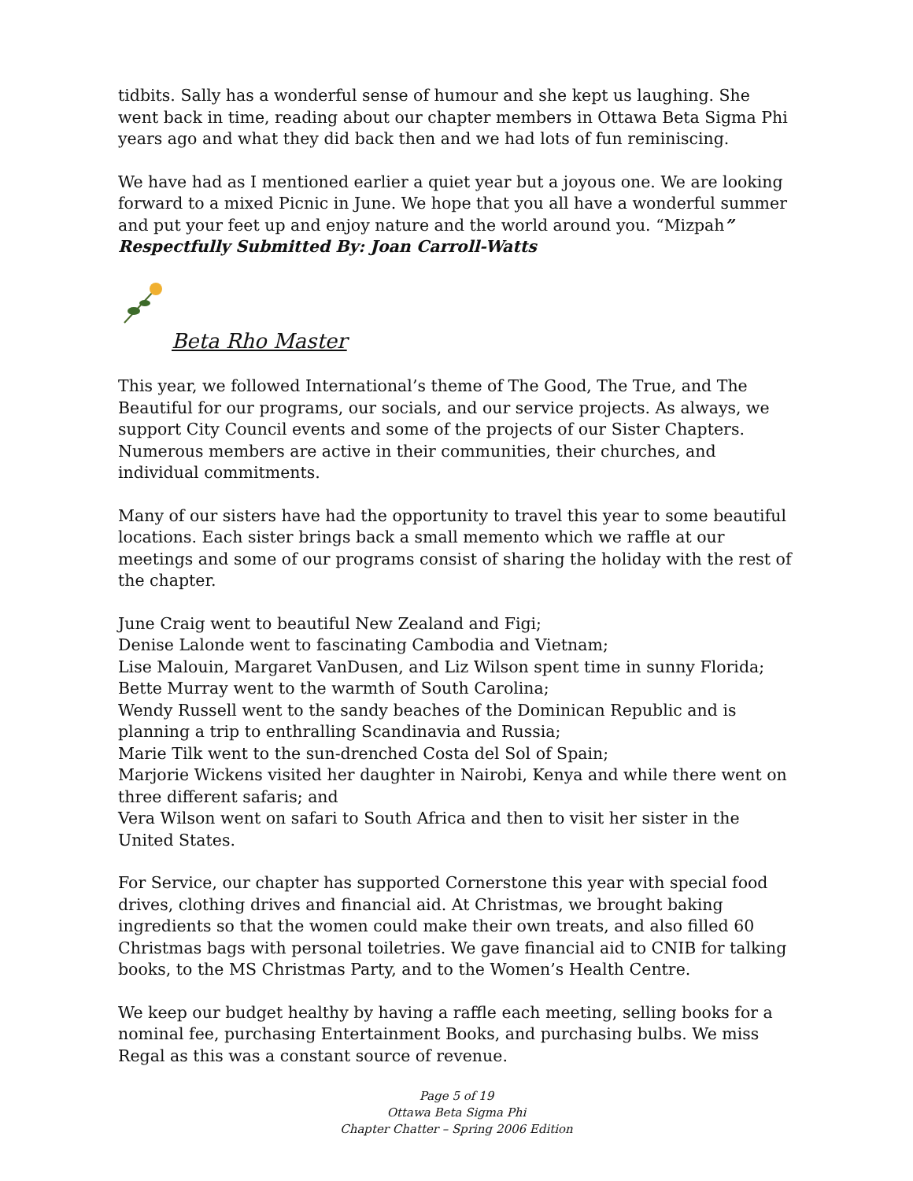tidbits. Sally has a wonderful sense of humour and she kept us laughing. She went back in time, reading about our chapter members in Ottawa Beta Sigma Phi years ago and what they did back then and we had lots of fun reminiscing.
We have had as I mentioned earlier a quiet year but a joyous one. We are looking forward to a mixed Picnic in June. We hope that you all have a wonderful summer and put your feet up and enjoy nature and the world around you. “Mizpah” Respectfully Submitted By: Joan Carroll-Watts
Beta Rho Master
This year, we followed International’s theme of The Good, The True, and The Beautiful for our programs, our socials, and our service projects. As always, we support City Council events and some of the projects of our Sister Chapters. Numerous members are active in their communities, their churches, and individual commitments.
Many of our sisters have had the opportunity to travel this year to some beautiful locations. Each sister brings back a small memento which we raffle at our meetings and some of our programs consist of sharing the holiday with the rest of the chapter.
June Craig went to beautiful New Zealand and Figi;
Denise Lalonde went to fascinating Cambodia and Vietnam;
Lise Malouin, Margaret VanDusen, and Liz Wilson spent time in sunny Florida;
Bette Murray went to the warmth of South Carolina;
Wendy Russell went to the sandy beaches of the Dominican Republic and is planning a trip to enthralling Scandinavia and Russia;
Marie Tilk went to the sun-drenched Costa del Sol of Spain;
Marjorie Wickens visited her daughter in Nairobi, Kenya and while there went on three different safaris; and
Vera Wilson went on safari to South Africa and then to visit her sister in the United States.
For Service, our chapter has supported Cornerstone this year with special food drives, clothing drives and financial aid. At Christmas, we brought baking ingredients so that the women could make their own treats, and also filled 60 Christmas bags with personal toiletries. We gave financial aid to CNIB for talking books, to the MS Christmas Party, and to the Women’s Health Centre.
We keep our budget healthy by having a raffle each meeting, selling books for a nominal fee, purchasing Entertainment Books, and purchasing bulbs. We miss Regal as this was a constant source of revenue.
Page 5 of 19
Ottawa Beta Sigma Phi
Chapter Chatter – Spring 2006 Edition